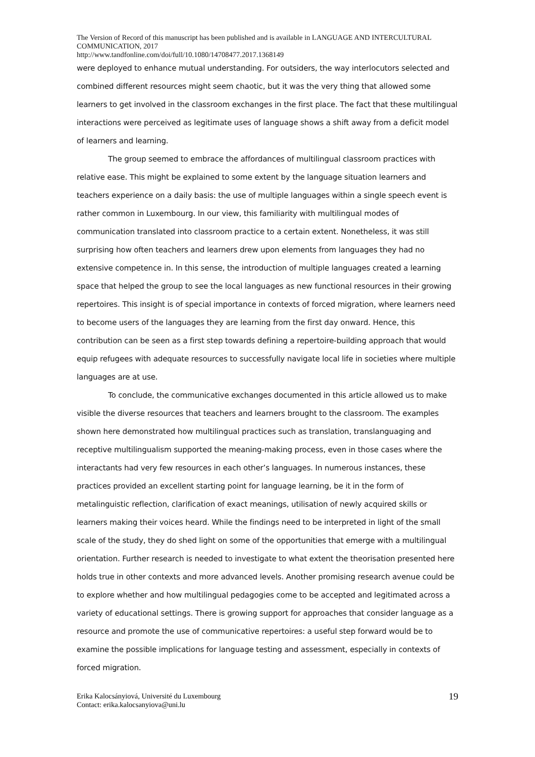The Version of Record of this manuscript has been published and is available in LANGUAGE AND INTERCULTURAL COMMUNICATION, 2017
http://www.tandfonline.com/doi/full/10.1080/14708477.2017.1368149
were deployed to enhance mutual understanding. For outsiders, the way interlocutors selected and combined different resources might seem chaotic, but it was the very thing that allowed some learners to get involved in the classroom exchanges in the first place. The fact that these multilingual interactions were perceived as legitimate uses of language shows a shift away from a deficit model of learners and learning.
The group seemed to embrace the affordances of multilingual classroom practices with relative ease. This might be explained to some extent by the language situation learners and teachers experience on a daily basis: the use of multiple languages within a single speech event is rather common in Luxembourg. In our view, this familiarity with multilingual modes of communication translated into classroom practice to a certain extent. Nonetheless, it was still surprising how often teachers and learners drew upon elements from languages they had no extensive competence in. In this sense, the introduction of multiple languages created a learning space that helped the group to see the local languages as new functional resources in their growing repertoires. This insight is of special importance in contexts of forced migration, where learners need to become users of the languages they are learning from the first day onward. Hence, this contribution can be seen as a first step towards defining a repertoire-building approach that would equip refugees with adequate resources to successfully navigate local life in societies where multiple languages are at use.
To conclude, the communicative exchanges documented in this article allowed us to make visible the diverse resources that teachers and learners brought to the classroom. The examples shown here demonstrated how multilingual practices such as translation, translanguaging and receptive multilingualism supported the meaning-making process, even in those cases where the interactants had very few resources in each other’s languages. In numerous instances, these practices provided an excellent starting point for language learning, be it in the form of metalinguistic reflection, clarification of exact meanings, utilisation of newly acquired skills or learners making their voices heard. While the findings need to be interpreted in light of the small scale of the study, they do shed light on some of the opportunities that emerge with a multilingual orientation. Further research is needed to investigate to what extent the theorisation presented here holds true in other contexts and more advanced levels. Another promising research avenue could be to explore whether and how multilingual pedagogies come to be accepted and legitimated across a variety of educational settings. There is growing support for approaches that consider language as a resource and promote the use of communicative repertoires: a useful step forward would be to examine the possible implications for language testing and assessment, especially in contexts of forced migration.
Erika Kalocsányiová, Université du Luxembourg
Contact: erika.kalocsanyiova@uni.lu
19